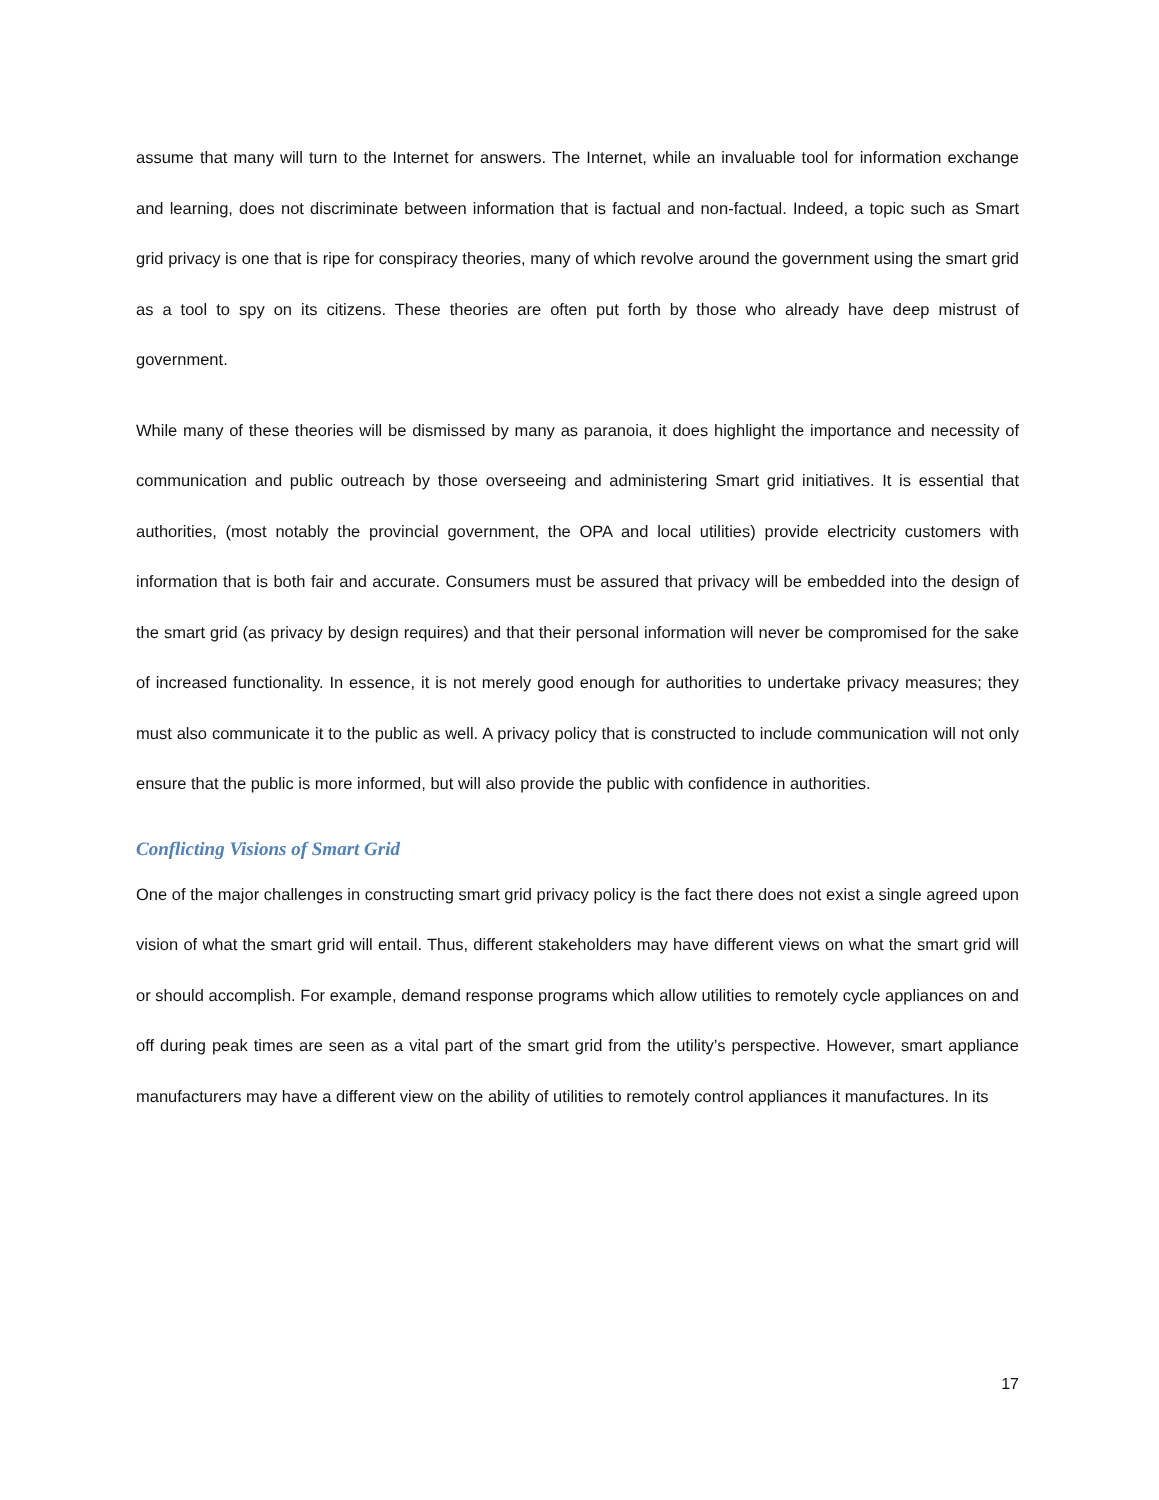assume that many will turn to the Internet for answers. The Internet, while an invaluable tool for information exchange and learning, does not discriminate between information that is factual and non-factual. Indeed, a topic such as Smart grid privacy is one that is ripe for conspiracy theories, many of which revolve around the government using the smart grid as a tool to spy on its citizens. These theories are often put forth by those who already have deep mistrust of government.
While many of these theories will be dismissed by many as paranoia, it does highlight the importance and necessity of communication and public outreach by those overseeing and administering Smart grid initiatives. It is essential that authorities, (most notably the provincial government, the OPA and local utilities) provide electricity customers with information that is both fair and accurate. Consumers must be assured that privacy will be embedded into the design of the smart grid (as privacy by design requires) and that their personal information will never be compromised for the sake of increased functionality. In essence, it is not merely good enough for authorities to undertake privacy measures; they must also communicate it to the public as well. A privacy policy that is constructed to include communication will not only ensure that the public is more informed, but will also provide the public with confidence in authorities.
Conflicting Visions of Smart Grid
One of the major challenges in constructing smart grid privacy policy is the fact there does not exist a single agreed upon vision of what the smart grid will entail. Thus, different stakeholders may have different views on what the smart grid will or should accomplish. For example, demand response programs which allow utilities to remotely cycle appliances on and off during peak times are seen as a vital part of the smart grid from the utility’s perspective. However, smart appliance manufacturers may have a different view on the ability of utilities to remotely control appliances it manufactures. In its
17